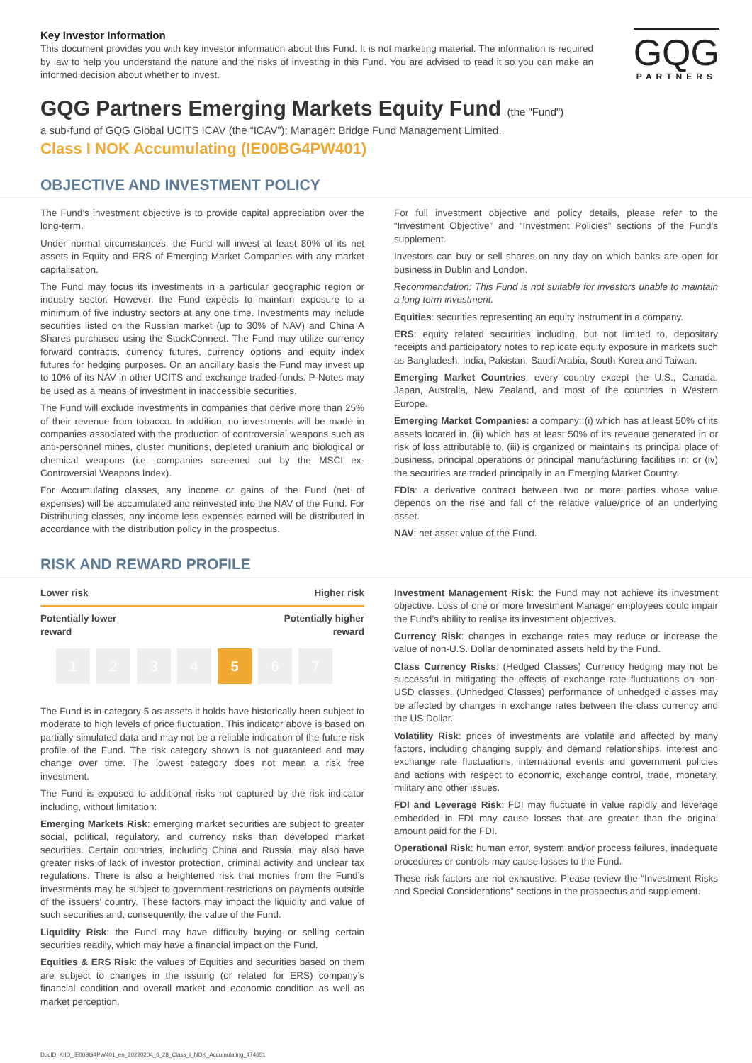GQG
PARTNERS
Key Investor Information
This document provides you with key investor information about this Fund. It is not marketing material. The information is required by law to help you understand the nature and the risks of investing in this Fund. You are advised to read it so you can make an informed decision about whether to invest.
GQG Partners Emerging Markets Equity Fund (the "Fund")
a sub-fund of GQG Global UCITS ICAV (the “ICAV”); Manager: Bridge Fund Management Limited.
Class I NOK Accumulating (IE00BG4PW401)
OBJECTIVE AND INVESTMENT POLICY
The Fund’s investment objective is to provide capital appreciation over the long-term.
Under normal circumstances, the Fund will invest at least 80% of its net assets in Equity and ERS of Emerging Market Companies with any market capitalisation.
The Fund may focus its investments in a particular geographic region or industry sector. However, the Fund expects to maintain exposure to a minimum of five industry sectors at any one time. Investments may include securities listed on the Russian market (up to 30% of NAV) and China A Shares purchased using the StockConnect. The Fund may utilize currency forward contracts, currency futures, currency options and equity index futures for hedging purposes. On an ancillary basis the Fund may invest up to 10% of its NAV in other UCITS and exchange traded funds. P-Notes may be used as a means of investment in inaccessible securities.
The Fund will exclude investments in companies that derive more than 25% of their revenue from tobacco. In addition, no investments will be made in companies associated with the production of controversial weapons such as anti-personnel mines, cluster munitions, depleted uranium and biological or chemical weapons (i.e. companies screened out by the MSCI ex-Controversial Weapons Index).
For Accumulating classes, any income or gains of the Fund (net of expenses) will be accumulated and reinvested into the NAV of the Fund. For Distributing classes, any income less expenses earned will be distributed in accordance with the distribution policy in the prospectus.
For full investment objective and policy details, please refer to the “Investment Objective” and “Investment Policies” sections of the Fund’s supplement.
Investors can buy or sell shares on any day on which banks are open for business in Dublin and London.
Recommendation: This Fund is not suitable for investors unable to maintain a long term investment.
Equities: securities representing an equity instrument in a company.
ERS: equity related securities including, but not limited to, depositary receipts and participatory notes to replicate equity exposure in markets such as Bangladesh, India, Pakistan, Saudi Arabia, South Korea and Taiwan.
Emerging Market Countries: every country except the U.S., Canada, Japan, Australia, New Zealand, and most of the countries in Western Europe.
Emerging Market Companies: a company: (i) which has at least 50% of its assets located in, (ii) which has at least 50% of its revenue generated in or risk of loss attributable to, (iii) is organized or maintains its principal place of business, principal operations or principal manufacturing facilities in; or (iv) the securities are traded principally in an Emerging Market Country.
FDIs: a derivative contract between two or more parties whose value depends on the rise and fall of the relative value/price of an underlying asset.
NAV: net asset value of the Fund.
RISK AND REWARD PROFILE
Lower risk Higher risk
Potentially lower
reward Potentially higher
reward
1 2 3 4 5 6 7
The Fund is in category 5 as assets it holds have historically been subject to moderate to high levels of price fluctuation. This indicator above is based on partially simulated data and may not be a reliable indication of the future risk profile of the Fund. The risk category shown is not guaranteed and may change over time. The lowest category does not mean a risk free investment.
The Fund is exposed to additional risks not captured by the risk indicator including, without limitation:
Emerging Markets Risk: emerging market securities are subject to greater social, political, regulatory, and currency risks than developed market securities. Certain countries, including China and Russia, may also have greater risks of lack of investor protection, criminal activity and unclear tax regulations. There is also a heightened risk that monies from the Fund’s investments may be subject to government restrictions on payments outside of the issuers’ country. These factors may impact the liquidity and value of such securities and, consequently, the value of the Fund.
Liquidity Risk: the Fund may have difficulty buying or selling certain securities readily, which may have a financial impact on the Fund.
Equities & ERS Risk: the values of Equities and securities based on them are subject to changes in the issuing (or related for ERS) company’s financial condition and overall market and economic condition as well as market perception.
Investment Management Risk: the Fund may not achieve its investment objective. Loss of one or more Investment Manager employees could impair the Fund’s ability to realise its investment objectives.
Currency Risk: changes in exchange rates may reduce or increase the value of non-U.S. Dollar denominated assets held by the Fund.
Class Currency Risks: (Hedged Classes) Currency hedging may not be successful in mitigating the effects of exchange rate fluctuations on non-USD classes. (Unhedged Classes) performance of unhedged classes may be affected by changes in exchange rates between the class currency and the US Dollar.
Volatility Risk: prices of investments are volatile and affected by many factors, including changing supply and demand relationships, interest and exchange rate fluctuations, international events and government policies and actions with respect to economic, exchange control, trade, monetary, military and other issues.
FDI and Leverage Risk: FDI may fluctuate in value rapidly and leverage embedded in FDI may cause losses that are greater than the original amount paid for the FDI.
Operational Risk: human error, system and/or process failures, inadequate procedures or controls may cause losses to the Fund.
These risk factors are not exhaustive. Please review the “Investment Risks and Special Considerations” sections in the prospectus and supplement.
DocID: KIID_IE00BG4PW401_en_20220204_6_28_Class_I_NOK_Accumulating_474651